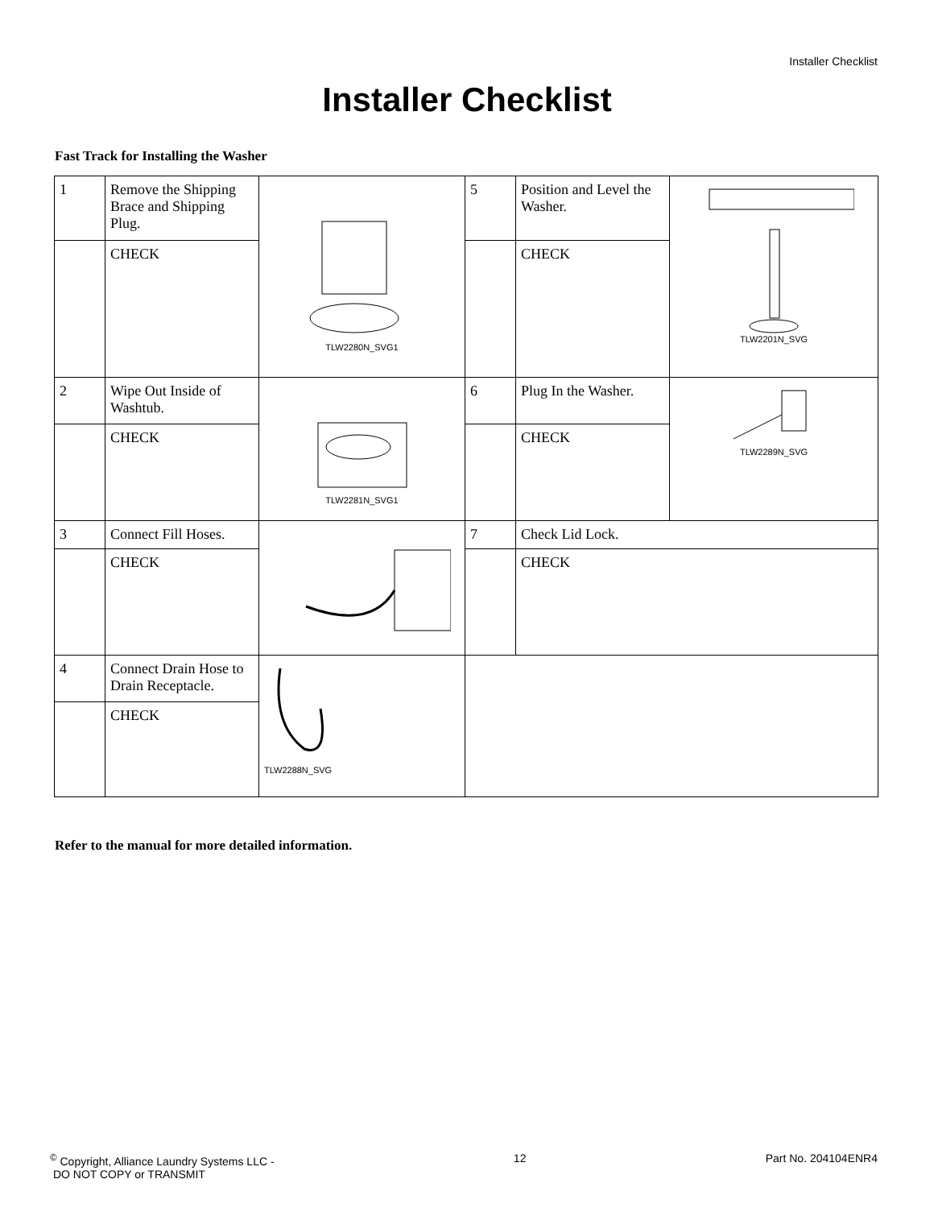Installer Checklist
Installer Checklist
Fast Track for Installing the Washer
| 1 | Remove the Shipping Brace and Shipping Plug. | TLW2280N_SVG1 | 5 | Position and Level the Washer. | TLW2201N_SVG |
| | CHECK | | | CHECK | |
| 2 | Wipe Out Inside of Washtub. | TLW2281N_SVG1 | 6 | Plug In the Washer. | TLW2289N_SVG |
| | CHECK | | | CHECK | |
| 3 | Connect Fill Hoses. | | 7 | Check Lid Lock. | |
| | CHECK | | | CHECK | |
| 4 | Connect Drain Hose to Drain Receptacle. | TLW2288N_SVG | | | |
| | CHECK | | | | |
Refer to the manual for more detailed information.
<sup>©</sup> Copyright, Alliance Laundry Systems LLC -
DO NOT COPY or TRANSMIT
12 Part No. 204104ENR4